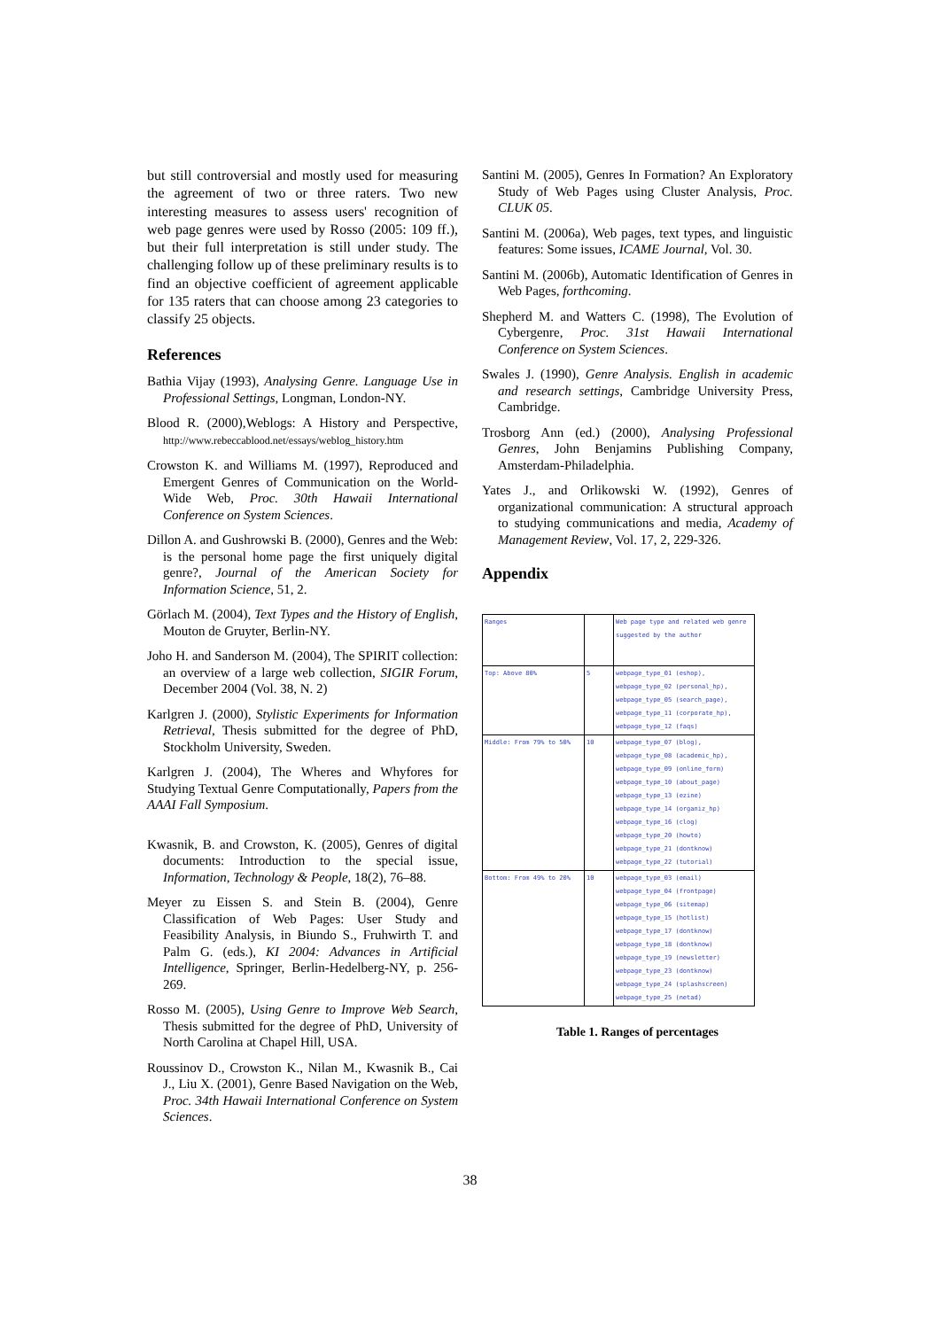but still controversial and mostly used for measuring the agreement of two or three raters. Two new interesting measures to assess users' recognition of web page genres were used by Rosso (2005: 109 ff.), but their full interpretation is still under study. The challenging follow up of these preliminary results is to find an objective coefficient of agreement applicable for 135 raters that can choose among 23 categories to classify 25 objects.
References
Bathia Vijay (1993), Analysing Genre. Language Use in Professional Settings, Longman, London-NY.
Blood R. (2000),Weblogs: A History and Perspective, http://www.rebeccablood.net/essays/weblog_history.htm
Crowston K. and Williams M. (1997), Reproduced and Emergent Genres of Communication on the World-Wide Web, Proc. 30th Hawaii International Conference on System Sciences.
Dillon A. and Gushrowski B. (2000), Genres and the Web: is the personal home page the first uniquely digital genre?, Journal of the American Society for Information Science, 51, 2.
Görlach M. (2004), Text Types and the History of English, Mouton de Gruyter, Berlin-NY.
Joho H. and Sanderson M. (2004), The SPIRIT collection: an overview of a large web collection, SIGIR Forum, December 2004 (Vol. 38, N. 2)
Karlgren J. (2000), Stylistic Experiments for Information Retrieval, Thesis submitted for the degree of PhD, Stockholm University, Sweden.
Karlgren J. (2004), The Wheres and Whyfores for Studying Textual Genre Computationally, Papers from the AAAI Fall Symposium.
Kwasnik, B. and Crowston, K. (2005), Genres of digital documents: Introduction to the special issue, Information, Technology & People, 18(2), 76–88.
Meyer zu Eissen S. and Stein B. (2004), Genre Classification of Web Pages: User Study and Feasibility Analysis, in Biundo S., Fruhwirth T. and Palm G. (eds.), KI 2004: Advances in Artificial Intelligence, Springer, Berlin-Hedelberg-NY, p. 256-269.
Rosso M. (2005), Using Genre to Improve Web Search, Thesis submitted for the degree of PhD, University of North Carolina at Chapel Hill, USA.
Roussinov D., Crowston K., Nilan M., Kwasnik B., Cai J., Liu X. (2001), Genre Based Navigation on the Web, Proc. 34th Hawaii International Conference on System Sciences.
Santini M. (2005), Genres In Formation? An Exploratory Study of Web Pages using Cluster Analysis, Proc. CLUK 05.
Santini M. (2006a), Web pages, text types, and linguistic features: Some issues, ICAME Journal, Vol. 30.
Santini M. (2006b), Automatic Identification of Genres in Web Pages, forthcoming.
Shepherd M. and Watters C. (1998), The Evolution of Cybergenre, Proc. 31st Hawaii International Conference on System Sciences.
Swales J. (1990), Genre Analysis. English in academic and research settings, Cambridge University Press, Cambridge.
Trosborg Ann (ed.) (2000), Analysing Professional Genres, John Benjamins Publishing Company, Amsterdam-Philadelphia.
Yates J., and Orlikowski W. (1992), Genres of organizational communication: A structural approach to studying communications and media, Academy of Management Review, Vol. 17, 2, 229-326.
Appendix
| Ranges | | Web page type and related web genre suggested by the author |
| Top: Above 80% | 5 | webpage_type_01 (eshop), webpage_type_02 (personal_hp), webpage_type_05 (search_page), webpage_type_11 (corporate_hp), webpage_type_12 (faqs) |
| Middle: From 79% to 50% | 10 | webpage_type_07 (blog), webpage_type_08 (academic_hp), webpage_type_09 (online_form) webpage_type_10 (about_page) webpage_type_13 (ezine) webpage_type_14 (organiz_hp) webpage_type_16 (clog) webpage_type_20 (howto) webpage_type_21 (dontknow) webpage_type_22 (tutorial) |
| Bottom: From 49% to 20% | 10 | webpage_type_03 (email) webpage_type_04 (frontpage) webpage_type_06 (sitemap) webpage_type_15 (hotlist) webpage_type_17 (dontknow) webpage_type_18 (dontknow) webpage_type_19 (newsletter) webpage_type_23 (dontknow) webpage_type_24 (splashscreen) webpage_type_25 (netad) |
Table 1. Ranges of percentages
38